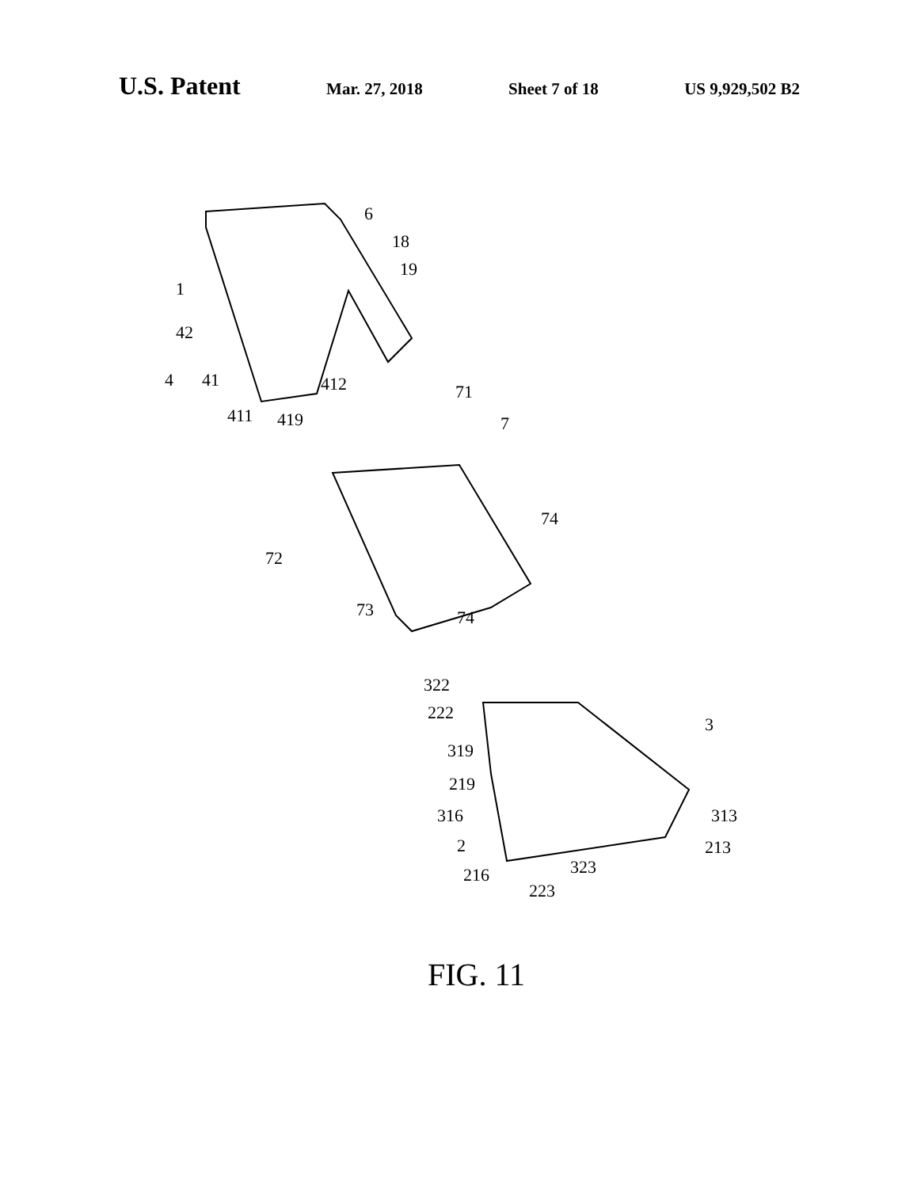U.S. Patent Mar. 27, 2018 Sheet 7 of 18 US 9,929,502 B2
6
18
1
19
42
4 41 412
411 419
71
7
74
72
73 74
322
222
3
319
219
316 313
2 213
323 216
223
FIG. 11